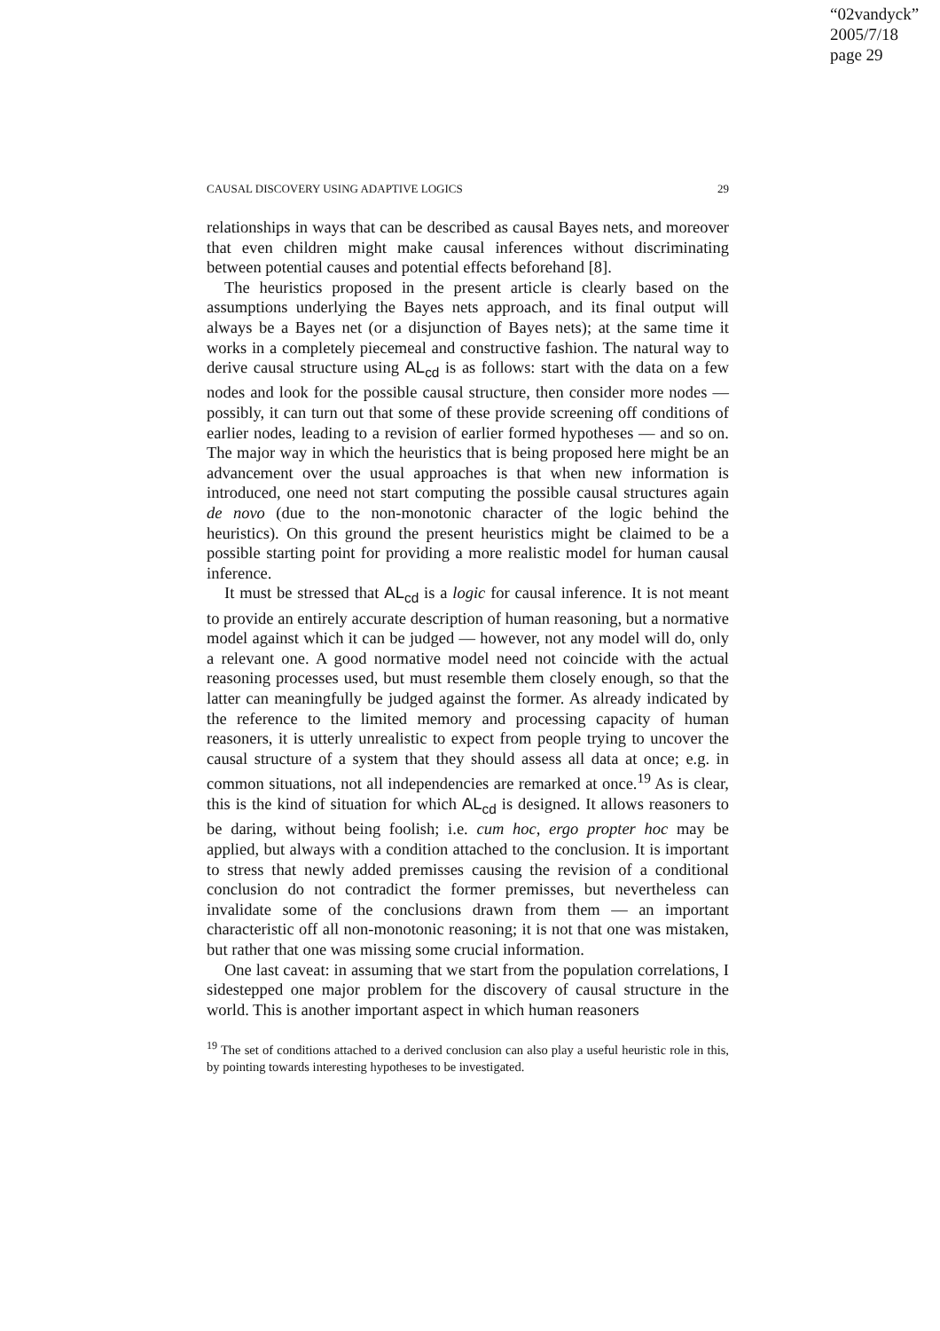“02vandyck”
2005/7/18
page 29
CAUSAL DISCOVERY USING ADAPTIVE LOGICS 29
relationships in ways that can be described as causal Bayes nets, and moreover that even children might make causal inferences without discriminating between potential causes and potential effects beforehand [8].
The heuristics proposed in the present article is clearly based on the assumptions underlying the Bayes nets approach, and its final output will always be a Bayes net (or a disjunction of Bayes nets); at the same time it works in a completely piecemeal and constructive fashion. The natural way to derive causal structure using AL<sub>cd</sub> is as follows: start with the data on a few nodes and look for the possible causal structure, then consider more nodes — possibly, it can turn out that some of these provide screening off conditions of earlier nodes, leading to a revision of earlier formed hypotheses — and so on. The major way in which the heuristics that is being proposed here might be an advancement over the usual approaches is that when new information is introduced, one need not start computing the possible causal structures again de novo (due to the non-monotonic character of the logic behind the heuristics). On this ground the present heuristics might be claimed to be a possible starting point for providing a more realistic model for human causal inference.
It must be stressed that AL<sub>cd</sub> is a logic for causal inference. It is not meant to provide an entirely accurate description of human reasoning, but a normative model against which it can be judged — however, not any model will do, only a relevant one. A good normative model need not coincide with the actual reasoning processes used, but must resemble them closely enough, so that the latter can meaningfully be judged against the former. As already indicated by the reference to the limited memory and processing capacity of human reasoners, it is utterly unrealistic to expect from people trying to uncover the causal structure of a system that they should assess all data at once; e.g. in common situations, not all independencies are remarked at once.<sup>19</sup> As is clear, this is the kind of situation for which AL<sub>cd</sub> is designed. It allows reasoners to be daring, without being foolish; i.e. cum hoc, ergo propter hoc may be applied, but always with a condition attached to the conclusion. It is important to stress that newly added premisses causing the revision of a conditional conclusion do not contradict the former premisses, but nevertheless can invalidate some of the conclusions drawn from them — an important characteristic off all non-monotonic reasoning; it is not that one was mistaken, but rather that one was missing some crucial information.
One last caveat: in assuming that we start from the population correlations, I sidestepped one major problem for the discovery of causal structure in the world. This is another important aspect in which human reasoners
<sup>19</sup> The set of conditions attached to a derived conclusion can also play a useful heuristic role in this, by pointing towards interesting hypotheses to be investigated.